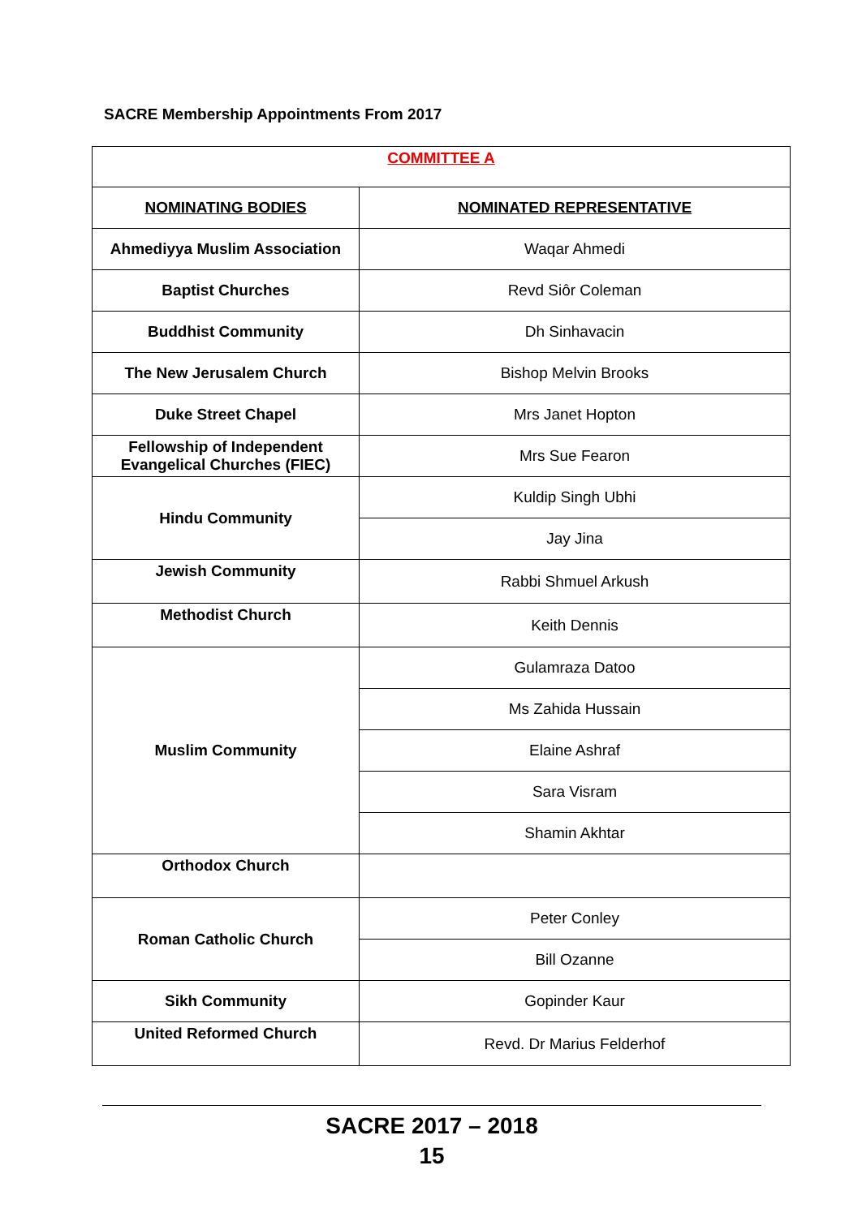SACRE Membership Appointments From 2017
| COMMITTEE A | |
| NOMINATING BODIES | NOMINATED REPRESENTATIVE |
| Ahmediyya Muslim Association | Waqar Ahmedi |
| Baptist Churches | Revd Siôr Coleman |
| Buddhist Community | Dh Sinhavacin |
| The New Jerusalem Church | Bishop Melvin Brooks |
| Duke Street Chapel | Mrs Janet Hopton |
| Fellowship of Independent Evangelical Churches (FIEC) | Mrs Sue Fearon |
| Hindu Community | Kuldip Singh Ubhi |
| | Jay Jina |
| Jewish Community | Rabbi Shmuel Arkush |
| Methodist Church | Keith Dennis |
| Muslim Community | Gulamraza Datoo |
| | Ms Zahida Hussain |
| | Elaine Ashraf |
| | Sara Visram |
| | Shamin Akhtar |
| Orthodox Church | |
| Roman Catholic Church | Peter Conley |
| | Bill Ozanne |
| Sikh Community | Gopinder Kaur |
| United Reformed Church | Revd. Dr Marius Felderhof |
SACRE 2017 – 2018
15